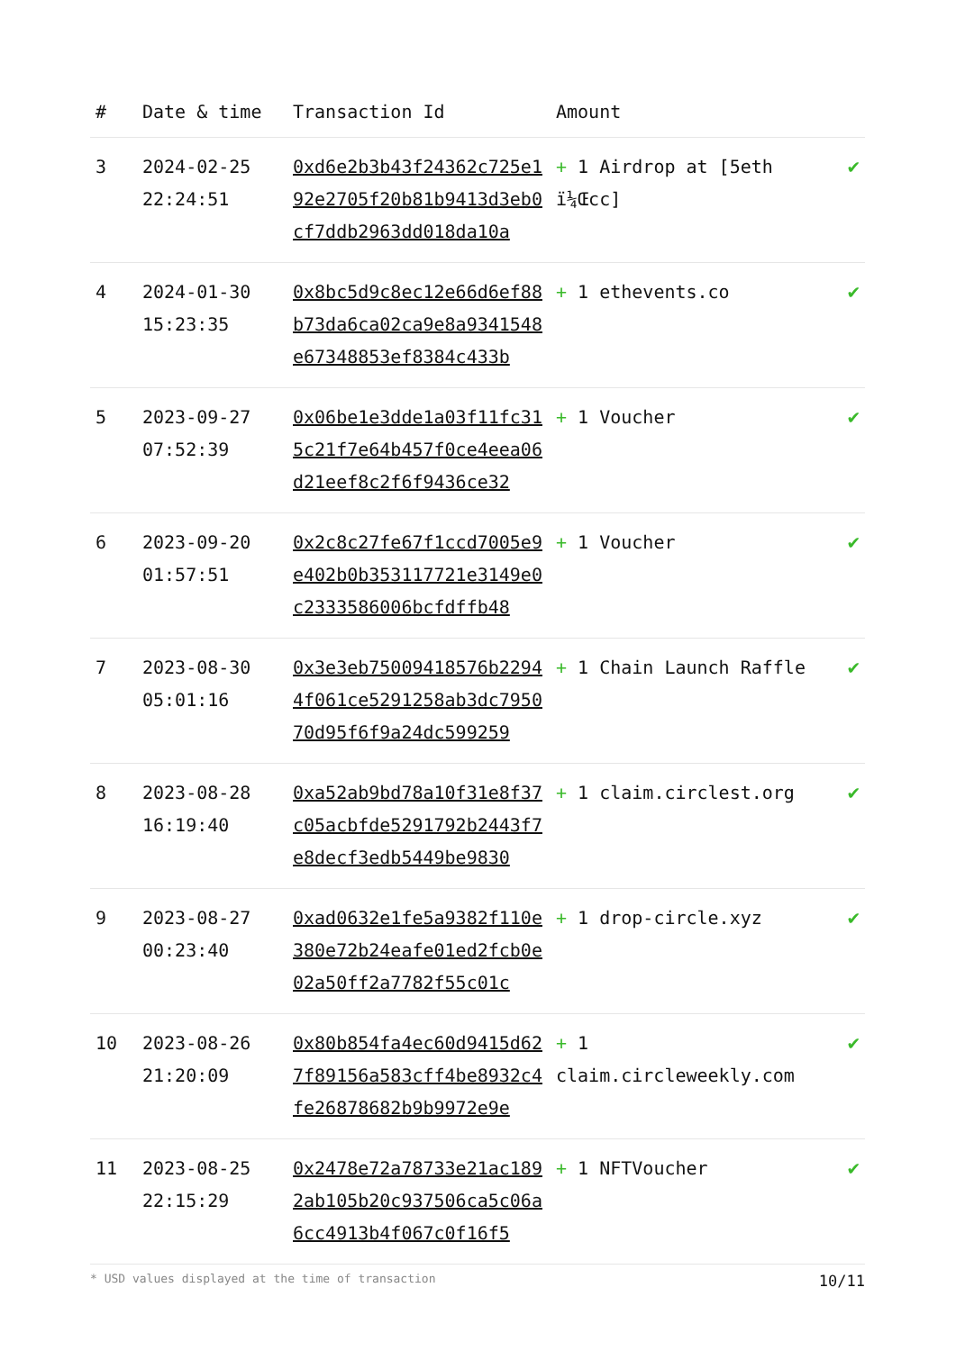| # | Date & time | Transaction Id | Amount | |
| --- | --- | --- | --- | --- |
| 3 | 2024-02-25 22:24:51 | 0xd6e2b3b43f24362c725e192e2705f20b81b9413d3eb0cf7ddb2963dd018da10a | + 1 Airdrop at [5eth ï¼Œcc] | ✔ |
| 4 | 2024-01-30 15:23:35 | 0x8bc5d9c8ec12e66d6ef88b73da6ca02ca9e8a9341548e67348853ef8384c433b | + 1 ethevents.co | ✔ |
| 5 | 2023-09-27 07:52:39 | 0x06be1e3dde1a03f11fc315c21f7e64b457f0ce4eea06d21eef8c2f6f9436ce32 | + 1 Voucher | ✔ |
| 6 | 2023-09-20 01:57:51 | 0x2c8c27fe67f1ccd7005e9e402b0b353117721e3149e0c2333586006bcfdffb48 | + 1 Voucher | ✔ |
| 7 | 2023-08-30 05:01:16 | 0x3e3eb75009418576b22944f061ce5291258ab3dc795070d95f6f9a24dc599259 | + 1 Chain Launch Raffle | ✔ |
| 8 | 2023-08-28 16:19:40 | 0xa52ab9bd78a10f31e8f37c05acbfde5291792b2443f7e8decf3edb5449be9830 | + 1 claim.circlest.org | ✔ |
| 9 | 2023-08-27 00:23:40 | 0xad0632e1fe5a9382f110e380e72b24eafe01ed2fcb0e02a50ff2a7782f55c01c | + 1 drop-circle.xyz | ✔ |
| 10 | 2023-08-26 21:20:09 | 0x80b854fa4ec60d9415d627f89156a583cff4be8932c4fe26878682b9b9972e9e | + 1 claim.circleweekly.com | ✔ |
| 11 | 2023-08-25 22:15:29 | 0x2478e72a78733e21ac1892ab105b20c937506ca5c06a6cc4913b4f067c0f16f5 | + 1 NFTVoucher | ✔ |
* USD values displayed at the time of transaction 10/11